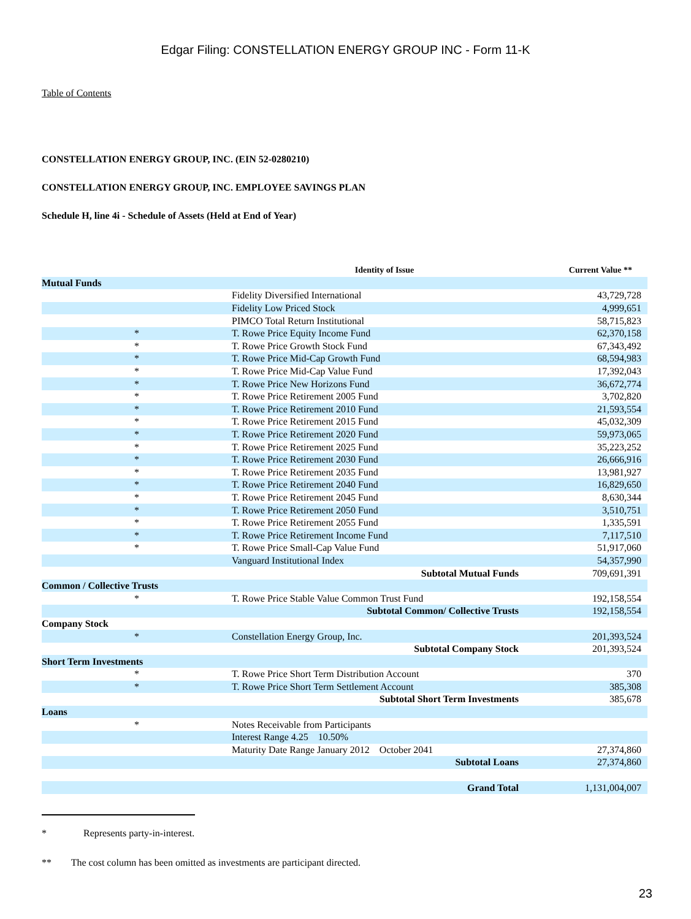Edgar Filing: CONSTELLATION ENERGY GROUP INC - Form 11-K
Table of Contents
CONSTELLATION ENERGY GROUP, INC. (EIN 52-0280210)
CONSTELLATION ENERGY GROUP, INC. EMPLOYEE SAVINGS PLAN
Schedule H, line 4i - Schedule of Assets (Held at End of Year)
| | Identity of Issue | Current Value ** |
| --- | --- | --- |
| Mutual Funds | | |
| | Fidelity Diversified International | 43,729,728 |
| | Fidelity Low Priced Stock | 4,999,651 |
| | PIMCO Total Return Institutional | 58,715,823 |
| * | T. Rowe Price Equity Income Fund | 62,370,158 |
| * | T. Rowe Price Growth Stock Fund | 67,343,492 |
| * | T. Rowe Price Mid-Cap Growth Fund | 68,594,983 |
| * | T. Rowe Price Mid-Cap Value Fund | 17,392,043 |
| * | T. Rowe Price New Horizons Fund | 36,672,774 |
| * | T. Rowe Price Retirement 2005 Fund | 3,702,820 |
| * | T. Rowe Price Retirement 2010 Fund | 21,593,554 |
| * | T. Rowe Price Retirement 2015 Fund | 45,032,309 |
| * | T. Rowe Price Retirement 2020 Fund | 59,973,065 |
| * | T. Rowe Price Retirement 2025 Fund | 35,223,252 |
| * | T. Rowe Price Retirement 2030 Fund | 26,666,916 |
| * | T. Rowe Price Retirement 2035 Fund | 13,981,927 |
| * | T. Rowe Price Retirement 2040 Fund | 16,829,650 |
| * | T. Rowe Price Retirement 2045 Fund | 8,630,344 |
| * | T. Rowe Price Retirement 2050 Fund | 3,510,751 |
| * | T. Rowe Price Retirement 2055 Fund | 1,335,591 |
| * | T. Rowe Price Retirement Income Fund | 7,117,510 |
| * | T. Rowe Price Small-Cap Value Fund | 51,917,060 |
| | Vanguard Institutional Index | 54,357,990 |
| Subtotal Mutual Funds | | 709,691,391 |
| Common / Collective Trusts | | |
| * | T. Rowe Price Stable Value Common Trust Fund | 192,158,554 |
| Subtotal Common/ Collective Trusts | | 192,158,554 |
| Company Stock | | |
| * | Constellation Energy Group, Inc. | 201,393,524 |
| Subtotal Company Stock | | 201,393,524 |
| Short Term Investments | | |
| * | T. Rowe Price Short Term Distribution Account | 370 |
| * | T. Rowe Price Short Term Settlement Account | 385,308 |
| Subtotal Short Term Investments | | 385,678 |
| Loans | | |
| * | Notes Receivable from Participants | |
| | Interest Range 4.25 10.50% | |
| | Maturity Date Range January 2012 October 2041 | 27,374,860 |
| Subtotal Loans | | 27,374,860 |
| Grand Total | | 1,131,004,007 |
* Represents party-in-interest.
** The cost column has been omitted as investments are participant directed.
23